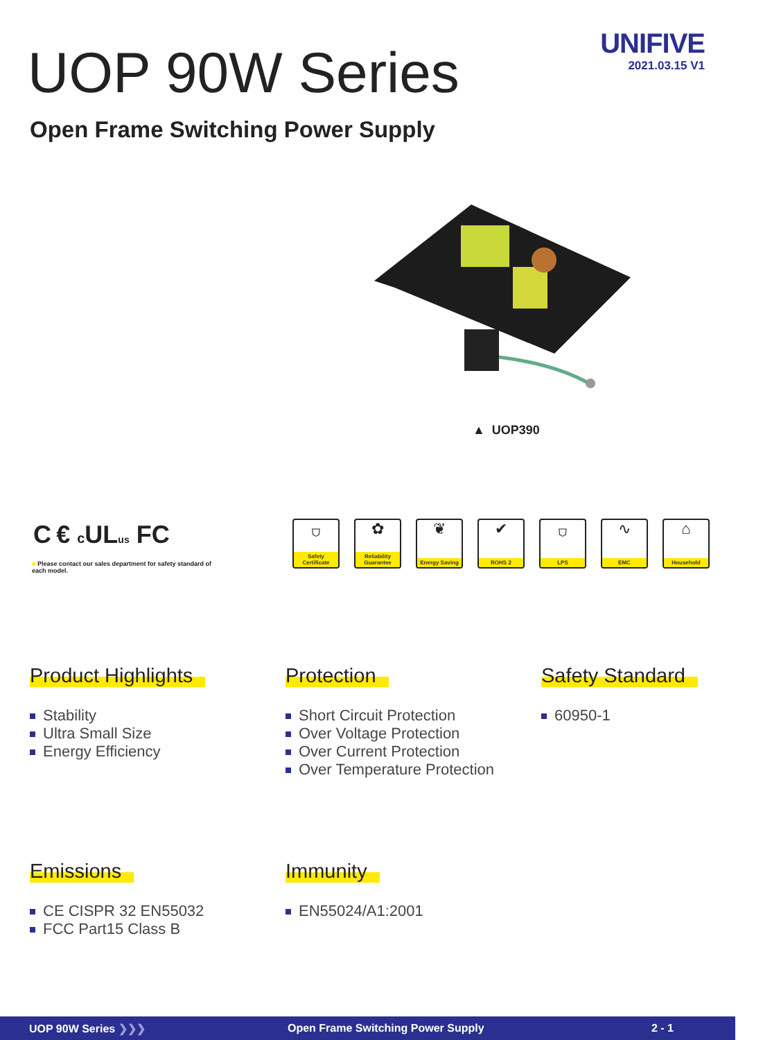UOP 90W Series
UNIFIVE
2021.03.15 V1
Open Frame Switching Power Supply
▲ UOP390
C € c ULus FC
■ Please contact our sales department for safety standard of each model.
⛉
Safety Certificate
✿
Reliability Guarantee
❦
Energy Saving
✔
ROHS 2
⛉
LPS
∿
EMC
⌂
Household
Product Highlights
Stability
Ultra Small Size
Energy Efficiency
Protection
Short Circuit Protection
Over Voltage Protection
Over Current Protection
Over Temperature Protection
Safety Standard
60950-1
Emissions
CE CISPR 32 EN55032
FCC Part15 Class B
Immunity
EN55024/A1:2001
UOP 90W Series ❯❯❯ Open Frame Switching Power Supply 2 - 1